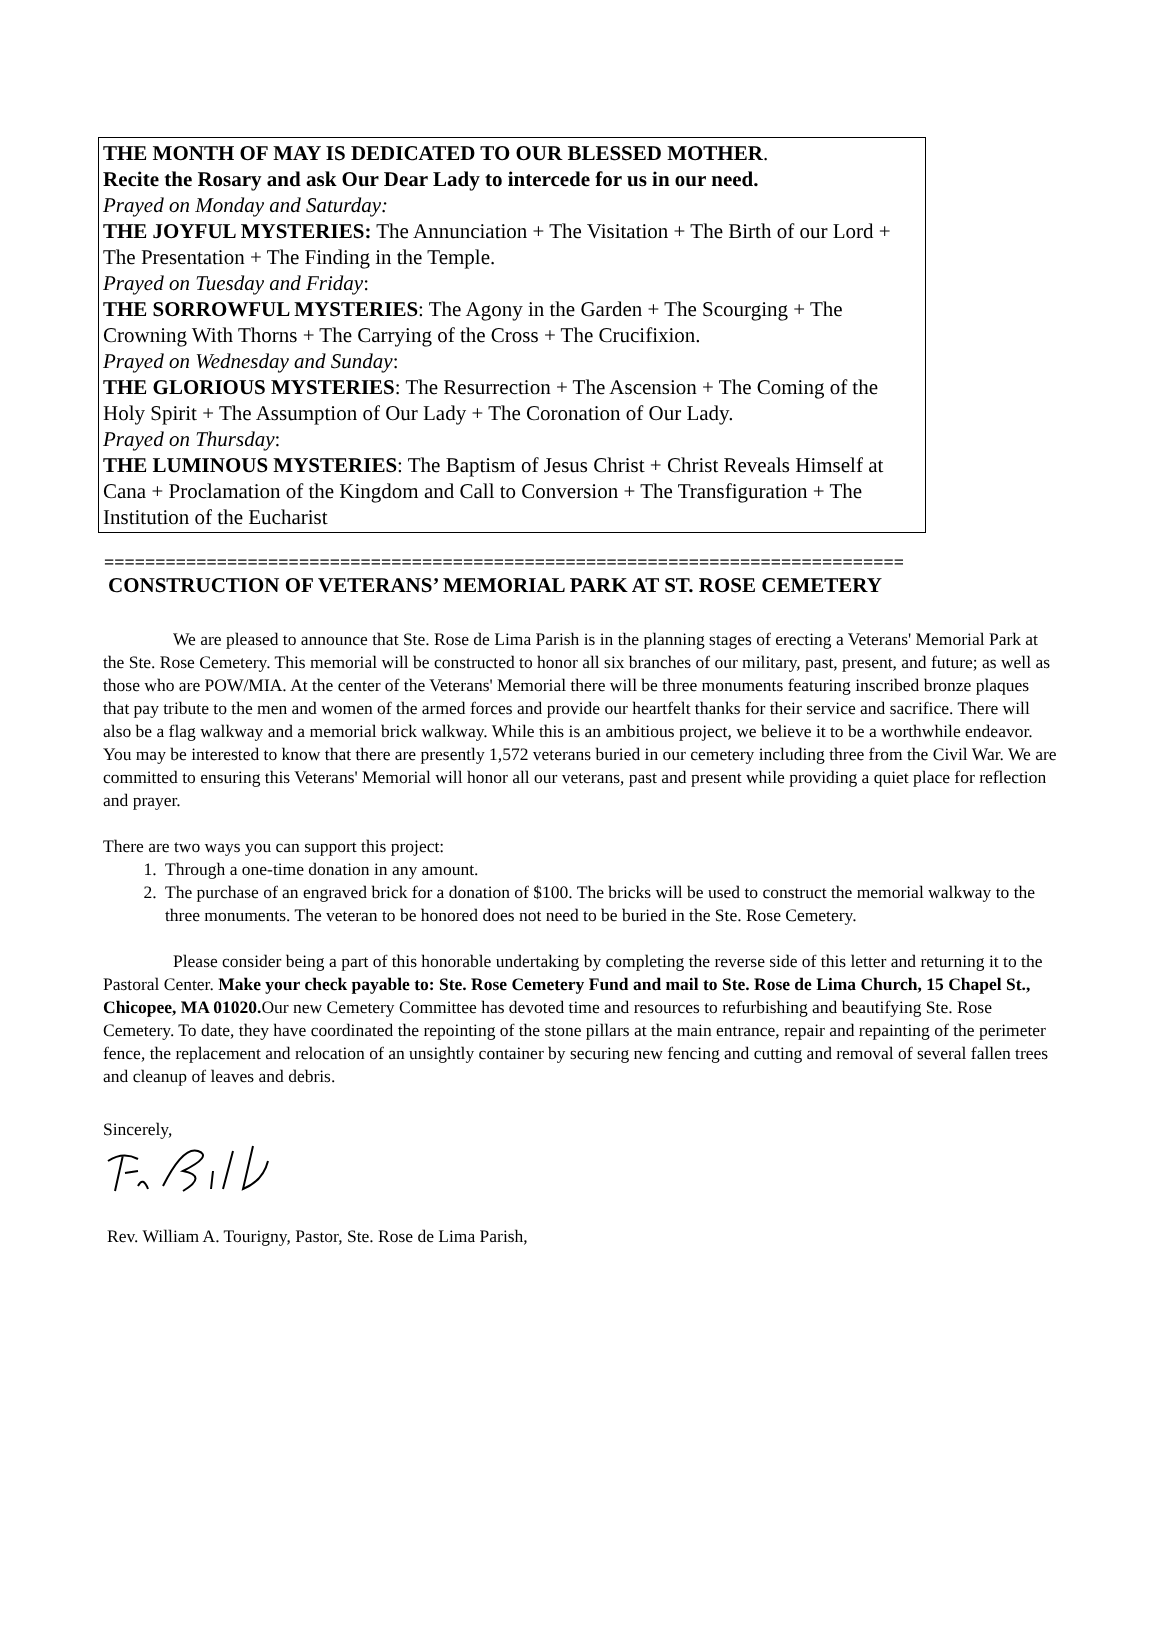THE MONTH OF MAY IS DEDICATED TO OUR BLESSED MOTHER.
Recite the Rosary and ask Our Dear Lady to intercede for us in our need.
Prayed on Monday and Saturday:
THE JOYFUL MYSTERIES: The Annunciation + The Visitation + The Birth of our Lord + The Presentation + The Finding in the Temple.
Prayed on Tuesday and Friday:
THE SORROWFUL MYSTERIES: The Agony in the Garden + The Scourging + The Crowning With Thorns + The Carrying of the Cross + The Crucifixion.
Prayed on Wednesday and Sunday:
THE GLORIOUS MYSTERIES: The Resurrection + The Ascension + The Coming of the Holy Spirit + The Assumption of Our Lady + The Coronation of Our Lady.
Prayed on Thursday:
THE LUMINOUS MYSTERIES: The Baptism of Jesus Christ + Christ Reveals Himself at Cana + Proclamation of the Kingdom and Call to Conversion + The Transfiguration + The Institution of the Eucharist
==============================================================================
CONSTRUCTION OF VETERANS’ MEMORIAL PARK AT ST. ROSE CEMETERY
We are pleased to announce that Ste. Rose de Lima Parish is in the planning stages of erecting a Veterans' Memorial Park at the Ste. Rose Cemetery. This memorial will be constructed to honor all six branches of our military, past, present, and future; as well as those who are POW/MIA. At the center of the Veterans' Memorial there will be three monuments featuring inscribed bronze plaques that pay tribute to the men and women of the armed forces and provide our heartfelt thanks for their service and sacrifice. There will also be a flag walkway and a memorial brick walkway. While this is an ambitious project, we believe it to be a worthwhile endeavor. You may be interested to know that there are presently 1,572 veterans buried in our cemetery including three from the Civil War. We are committed to ensuring this Veterans' Memorial will honor all our veterans, past and present while providing a quiet place for reflection and prayer.
There are two ways you can support this project:
1. Through a one-time donation in any amount.
2. The purchase of an engraved brick for a donation of $100. The bricks will be used to construct the memorial walkway to the three monuments. The veteran to be honored does not need to be buried in the Ste. Rose Cemetery.
Please consider being a part of this honorable undertaking by completing the reverse side of this letter and returning it to the Pastoral Center. Make your check payable to: Ste. Rose Cemetery Fund and mail to Ste. Rose de Lima Church, 15 Chapel St., Chicopee, MA 01020. Our new Cemetery Committee has devoted time and resources to refurbishing and beautifying Ste. Rose Cemetery. To date, they have coordinated the repointing of the stone pillars at the main entrance, repair and repainting of the perimeter fence, the replacement and relocation of an unsightly container by securing new fencing and cutting and removal of several fallen trees and cleanup of leaves and debris.
Sincerely,
Rev. William A. Tourigny, Pastor, Ste. Rose de Lima Parish,